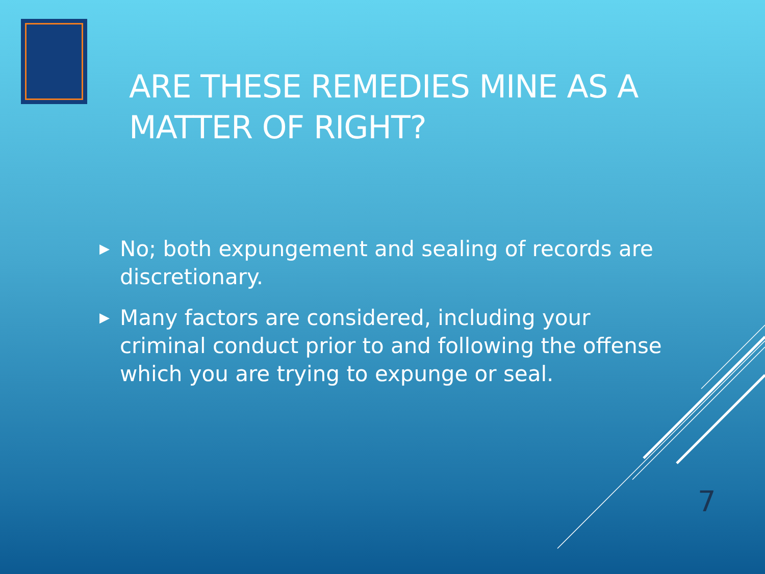ARE THESE REMEDIES MINE AS A
MATTER OF RIGHT?
▶ No; both expungement and sealing of records are discretionary.
▶ Many factors are considered, including your criminal conduct prior to and following the offense which you are trying to expunge or seal.
7